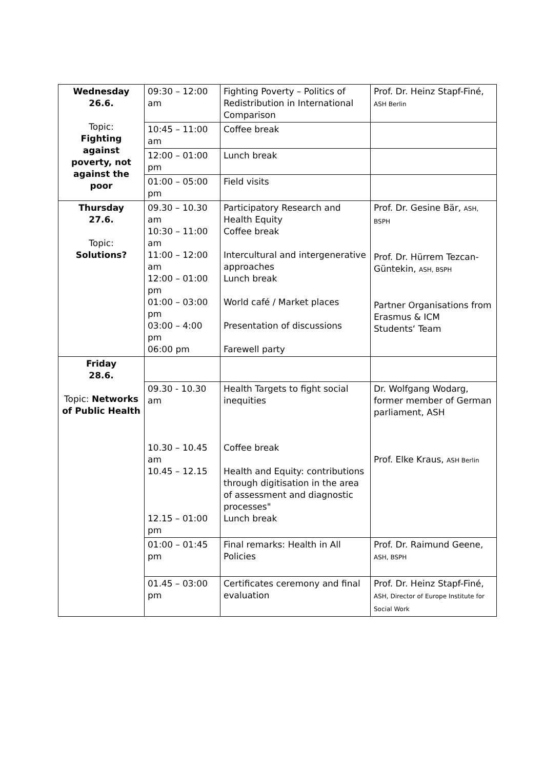| Wednesday 26.6. Topic: Fighting against poverty, not against the poor | 09:30 – 12:00 am | Fighting Poverty – Politics of Redistribution in International Comparison | Prof. Dr. Heinz Stapf-Finé, ASH Berlin |
| | 10:45 – 11:00 am | Coffee break | |
| | 12:00 – 01:00 pm | Lunch break | |
| | 01:00 – 05:00 pm | Field visits | |
| Thursday 27.6. Topic: Solutions? | 09.30 – 10.30 am 10:30 – 11:00 am 11:00 – 12:00 am 12:00 – 01:00 pm 01:00 – 03:00 pm 03:00 – 4:00 pm 06:00 pm | Participatory Research and Health Equity Coffee break Intercultural and intergenerative approaches Lunch break World café / Market places Presentation of discussions Farewell party | Prof. Dr. Gesine Bär, ASH, BSPH Prof. Dr. Hürrem Tezcan-Güntekin, ASH, BSPH Partner Organisations from Erasmus & ICM Students‘ Team |
| Friday 28.6. Topic: Networks of Public Health | | | |
| | 09.30 - 10.30 am 10.30 – 10.45 am 10.45 – 12.15 12.15 – 01:00 pm | Health Targets to fight social inequities Coffee break Health and Equity: contributions through digitisation in the area of assessment and diagnostic processes" Lunch break | Dr. Wolfgang Wodarg, former member of German parliament, ASH Prof. Elke Kraus, ASH Berlin |
| | 01:00 – 01:45 pm | Final remarks: Health in All Policies | Prof. Dr. Raimund Geene, ASH, BSPH |
| | 01.45 – 03:00 pm | Certificates ceremony and final evaluation | Prof. Dr. Heinz Stapf-Finé, ASH, Director of Europe Institute for Social Work |